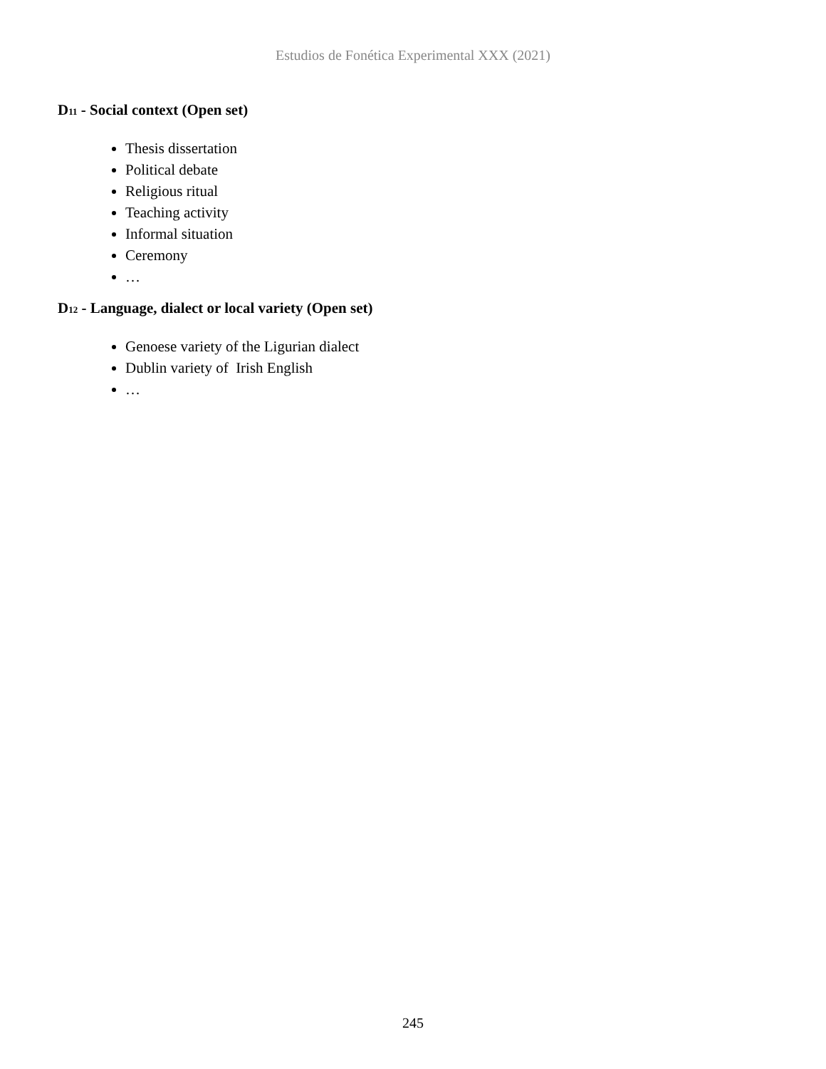Estudios de Fonética Experimental XXX (2021)
D<sub>11</sub> - Social context (Open set)
Thesis dissertation
Political debate
Religious ritual
Teaching activity
Informal situation
Ceremony
…
D<sub>12</sub> - Language, dialect or local variety (Open set)
Genoese variety of the Ligurian dialect
Dublin variety of Irish English
…
245